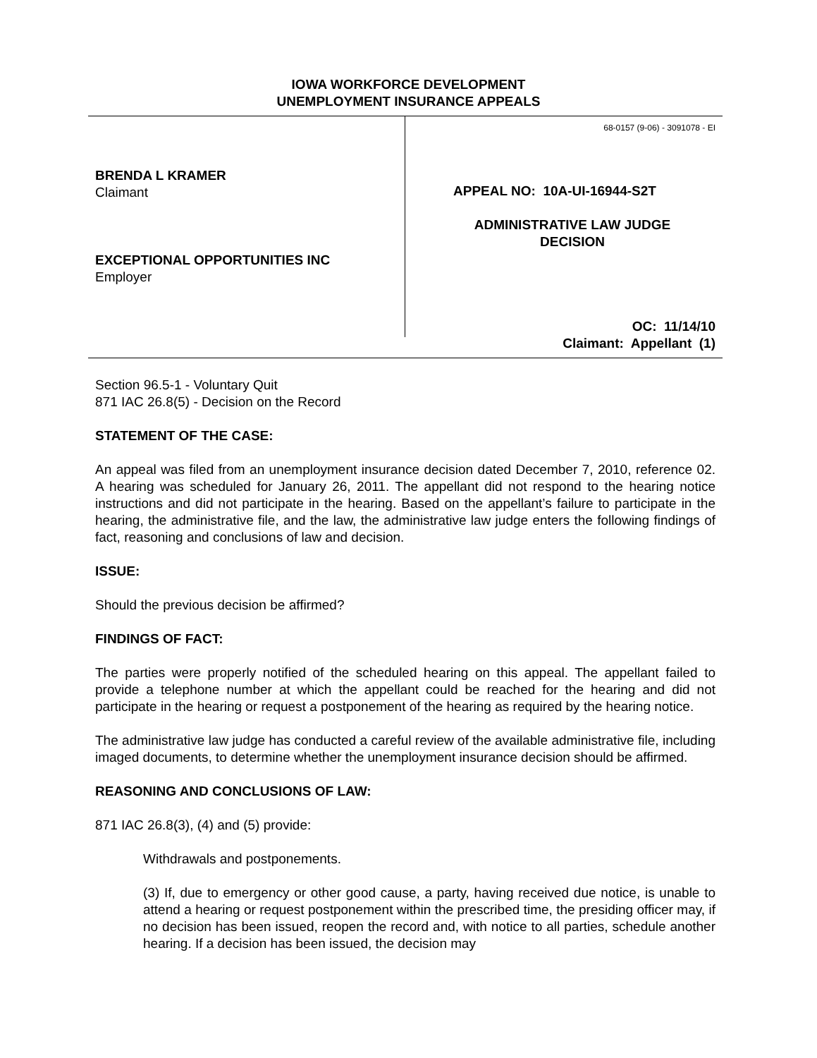IOWA WORKFORCE DEVELOPMENT
UNEMPLOYMENT INSURANCE APPEALS
BRENDA L KRAMER
Claimant
EXCEPTIONAL OPPORTUNITIES INC
Employer
68-0157 (9-06) - 3091078 - EI
APPEAL NO: 10A-UI-16944-S2T
ADMINISTRATIVE LAW JUDGE
DECISION
OC: 11/14/10
Claimant: Appellant (1)
Section 96.5-1 - Voluntary Quit
871 IAC 26.8(5) - Decision on the Record
STATEMENT OF THE CASE:
An appeal was filed from an unemployment insurance decision dated December 7, 2010, reference 02. A hearing was scheduled for January 26, 2011. The appellant did not respond to the hearing notice instructions and did not participate in the hearing. Based on the appellant’s failure to participate in the hearing, the administrative file, and the law, the administrative law judge enters the following findings of fact, reasoning and conclusions of law and decision.
ISSUE:
Should the previous decision be affirmed?
FINDINGS OF FACT:
The parties were properly notified of the scheduled hearing on this appeal. The appellant failed to provide a telephone number at which the appellant could be reached for the hearing and did not participate in the hearing or request a postponement of the hearing as required by the hearing notice.
The administrative law judge has conducted a careful review of the available administrative file, including imaged documents, to determine whether the unemployment insurance decision should be affirmed.
REASONING AND CONCLUSIONS OF LAW:
871 IAC 26.8(3), (4) and (5) provide:
Withdrawals and postponements.
(3) If, due to emergency or other good cause, a party, having received due notice, is unable to attend a hearing or request postponement within the prescribed time, the presiding officer may, if no decision has been issued, reopen the record and, with notice to all parties, schedule another hearing. If a decision has been issued, the decision may